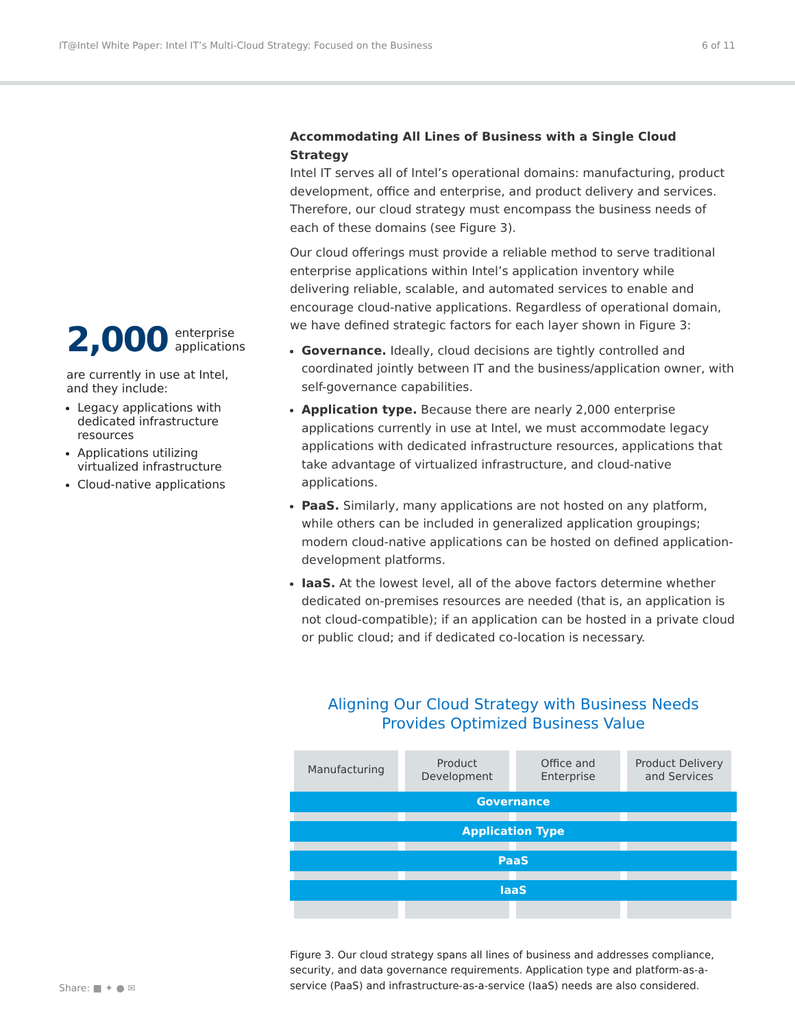IT@Intel White Paper: Intel IT’s Multi-Cloud Strategy: Focused on the Business 6 of 11
2,000 enterprise
applications
are currently in use at Intel, and they include:
Legacy applications with dedicated infrastructure resources
Applications utilizing virtualized infrastructure
Cloud-native applications
Accommodating All Lines of Business with a Single Cloud Strategy
Intel IT serves all of Intel’s operational domains: manufacturing, product development, office and enterprise, and product delivery and services. Therefore, our cloud strategy must encompass the business needs of each of these domains (see Figure 3).
Our cloud offerings must provide a reliable method to serve traditional enterprise applications within Intel’s application inventory while delivering reliable, scalable, and automated services to enable and encourage cloud-native applications. Regardless of operational domain, we have defined strategic factors for each layer shown in Figure 3:
Governance. Ideally, cloud decisions are tightly controlled and coordinated jointly between IT and the business/application owner, with self-governance capabilities.
Application type. Because there are nearly 2,000 enterprise applications currently in use at Intel, we must accommodate legacy applications with dedicated infrastructure resources, applications that take advantage of virtualized infrastructure, and cloud-native applications.
PaaS. Similarly, many applications are not hosted on any platform, while others can be included in generalized application groupings; modern cloud-native applications can be hosted on defined application-development platforms.
IaaS. At the lowest level, all of the above factors determine whether dedicated on-premises resources are needed (that is, an application is not cloud-compatible); if an application can be hosted in a private cloud or public cloud; and if dedicated co-location is necessary.
Aligning Our Cloud Strategy with Business Needs
Provides Optimized Business Value
Manufacturing Product
Development
Office and
Enterprise
Product Delivery
and Services
Governance
Application Type
PaaS
IaaS
Figure 3. Our cloud strategy spans all lines of business and addresses compliance, security, and data governance requirements. Application type and platform-as-a-service (PaaS) and infrastructure-as-a-service (IaaS) needs are also considered.
Share: ■ ✦ ● ✉